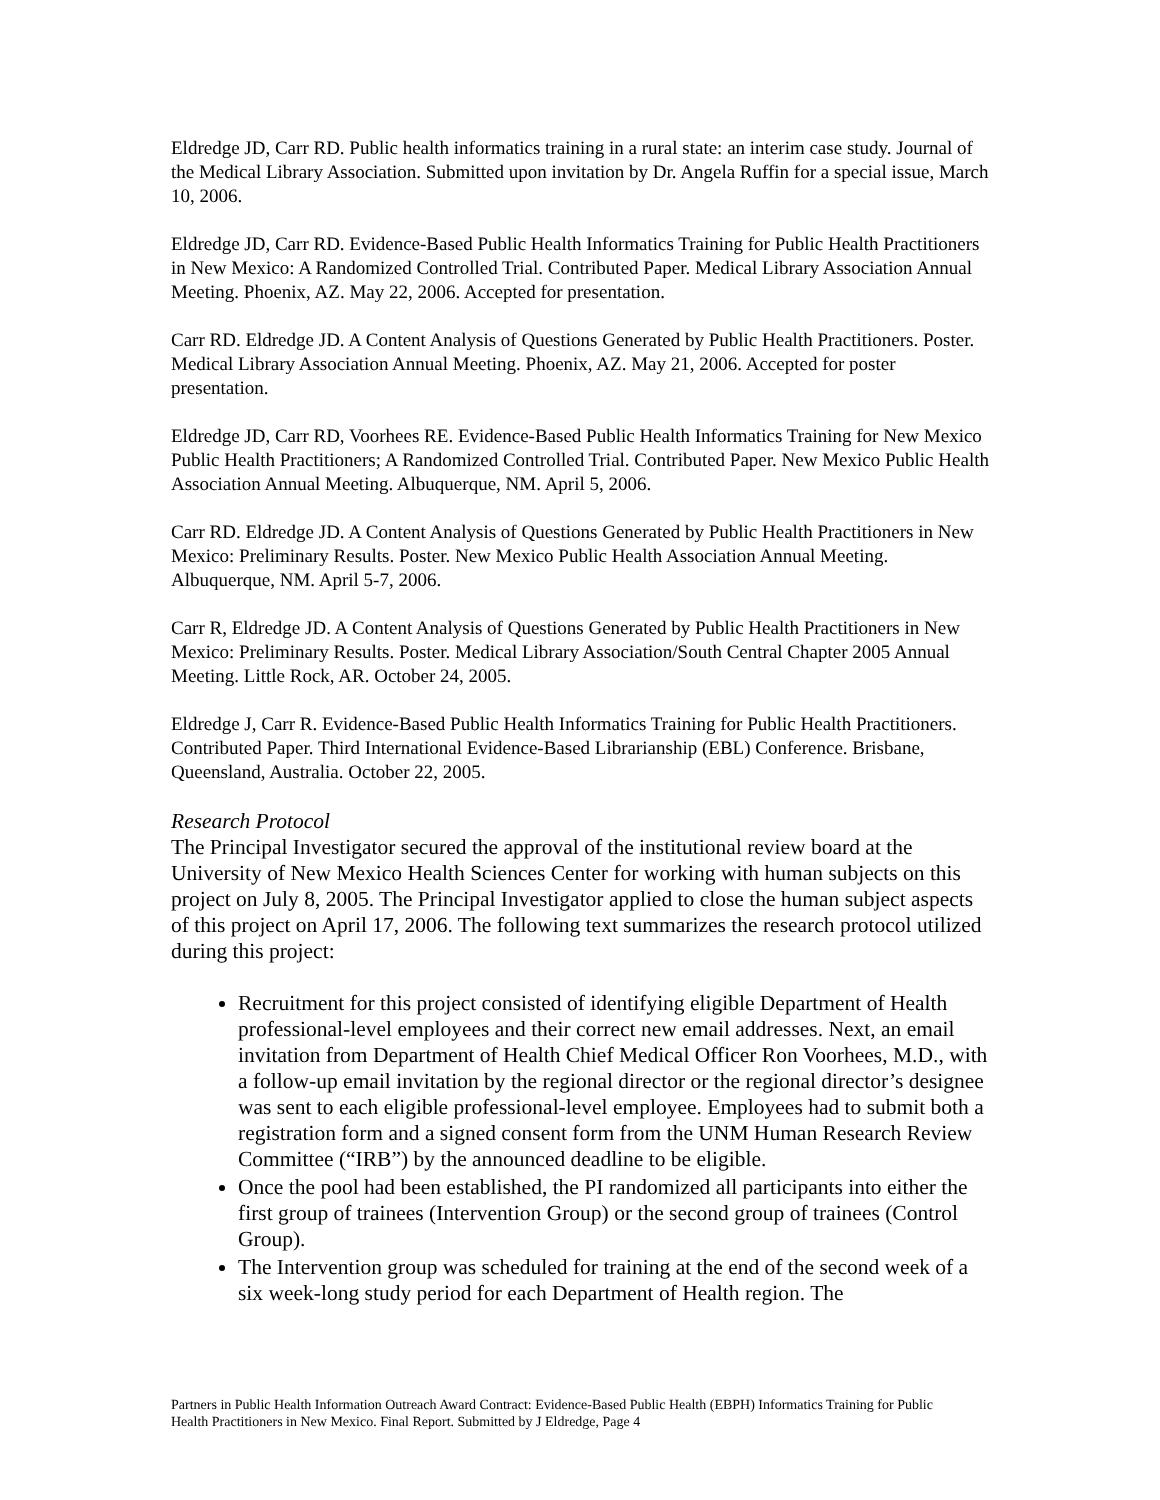Eldredge JD, Carr RD. Public health informatics training in a rural state: an interim case study. Journal of the Medical Library Association. Submitted upon invitation by Dr. Angela Ruffin for a special issue, March 10, 2006.
Eldredge JD, Carr RD. Evidence-Based Public Health Informatics Training for Public Health Practitioners in New Mexico: A Randomized Controlled Trial. Contributed Paper. Medical Library Association Annual Meeting. Phoenix, AZ. May 22, 2006. Accepted for presentation.
Carr RD. Eldredge JD. A Content Analysis of Questions Generated by Public Health Practitioners. Poster. Medical Library Association Annual Meeting. Phoenix, AZ. May 21, 2006. Accepted for poster presentation.
Eldredge JD, Carr RD, Voorhees RE. Evidence-Based Public Health Informatics Training for New Mexico Public Health Practitioners; A Randomized Controlled Trial. Contributed Paper. New Mexico Public Health Association Annual Meeting. Albuquerque, NM. April 5, 2006.
Carr RD. Eldredge JD. A Content Analysis of Questions Generated by Public Health Practitioners in New Mexico: Preliminary Results. Poster. New Mexico Public Health Association Annual Meeting. Albuquerque, NM. April 5-7, 2006.
Carr R, Eldredge JD. A Content Analysis of Questions Generated by Public Health Practitioners in New Mexico: Preliminary Results. Poster. Medical Library Association/South Central Chapter 2005 Annual Meeting. Little Rock, AR. October 24, 2005.
Eldredge J, Carr R. Evidence-Based Public Health Informatics Training for Public Health Practitioners. Contributed Paper. Third International Evidence-Based Librarianship (EBL) Conference. Brisbane, Queensland, Australia. October 22, 2005.
Research Protocol
The Principal Investigator secured the approval of the institutional review board at the University of New Mexico Health Sciences Center for working with human subjects on this project on July 8, 2005. The Principal Investigator applied to close the human subject aspects of this project on April 17, 2006. The following text summarizes the research protocol utilized during this project:
Recruitment for this project consisted of identifying eligible Department of Health professional-level employees and their correct new email addresses. Next, an email invitation from Department of Health Chief Medical Officer Ron Voorhees, M.D., with a follow-up email invitation by the regional director or the regional director’s designee was sent to each eligible professional-level employee. Employees had to submit both a registration form and a signed consent form from the UNM Human Research Review Committee (“IRB”) by the announced deadline to be eligible.
Once the pool had been established, the PI randomized all participants into either the first group of trainees (Intervention Group) or the second group of trainees (Control Group).
The Intervention group was scheduled for training at the end of the second week of a six week-long study period for each Department of Health region. The
Partners in Public Health Information Outreach Award Contract: Evidence-Based Public Health (EBPH) Informatics Training for Public Health Practitioners in New Mexico. Final Report. Submitted by J Eldredge, Page 4